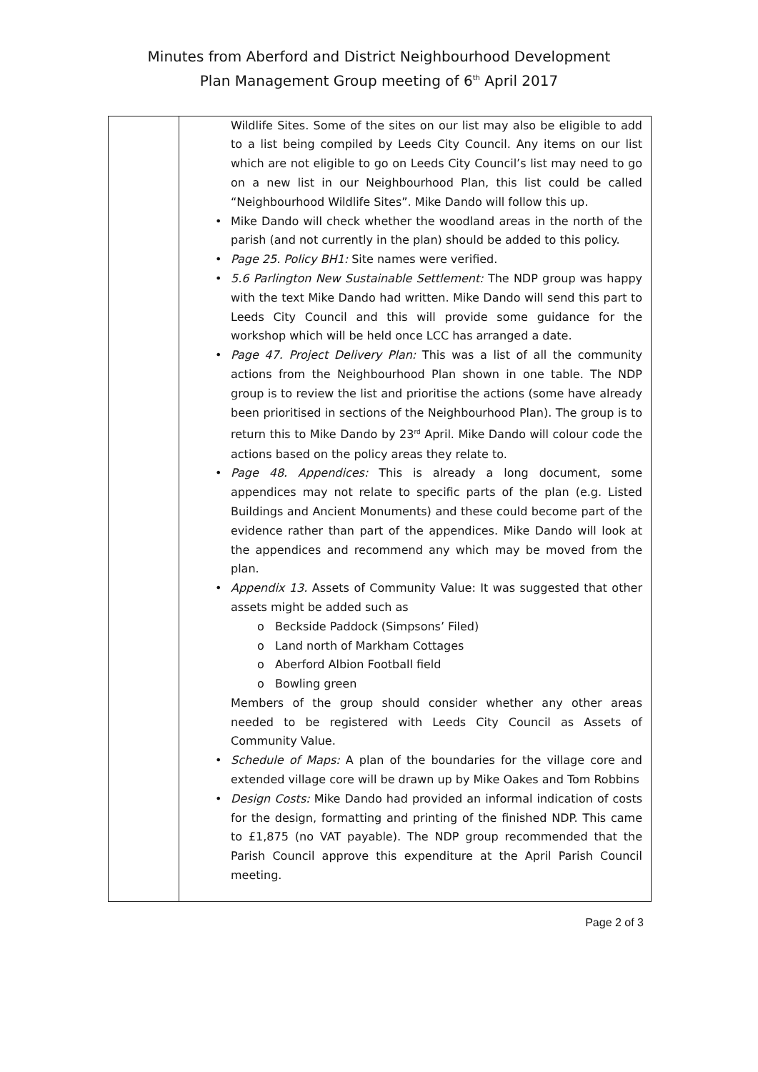Minutes from Aberford and District Neighbourhood Development
Plan Management Group meeting of 6<sup>th</sup> April 2017
| | Wildlife Sites. Some of the sites on our list may also be eligible to add to a list being compiled by Leeds City Council. Any items on our list which are not eligible to go on Leeds City Council’s list may need to go on a new list in our Neighbourhood Plan, this list could be called “Neighbourhood Wildlife Sites”. Mike Dando will follow this up. Mike Dando will check whether the woodland areas in the north of the parish (and not currently in the plan) should be added to this policy. Page 25. Policy BH1: Site names were verified. 5.6 Parlington New Sustainable Settlement: The NDP group was happy with the text Mike Dando had written. Mike Dando will send this part to Leeds City Council and this will provide some guidance for the workshop which will be held once LCC has arranged a date. Page 47. Project Delivery Plan: This was a list of all the community actions from the Neighbourhood Plan shown in one table. The NDP group is to review the list and prioritise the actions (some have already been prioritised in sections of the Neighbourhood Plan). The group is to return this to Mike Dando by 23<sup>rd</sup> April. Mike Dando will colour code the actions based on the policy areas they relate to. Page 48. Appendices: This is already a long document, some appendices may not relate to specific parts of the plan (e.g. Listed Buildings and Ancient Monuments) and these could become part of the evidence rather than part of the appendices. Mike Dando will look at the appendices and recommend any which may be moved from the plan. Appendix 13. Assets of Community Value: It was suggested that other assets might be added such as o Beckside Paddock (Simpsons’ Filed) o Land north of Markham Cottages o Aberford Albion Football field o Bowling green Members of the group should consider whether any other areas needed to be registered with Leeds City Council as Assets of Community Value. Schedule of Maps: A plan of the boundaries for the village core and extended village core will be drawn up by Mike Oakes and Tom Robbins Design Costs: Mike Dando had provided an informal indication of costs for the design, formatting and printing of the finished NDP. This came to £1,875 (no VAT payable). The NDP group recommended that the Parish Council approve this expenditure at the April Parish Council meeting. |
Page 2 of 3